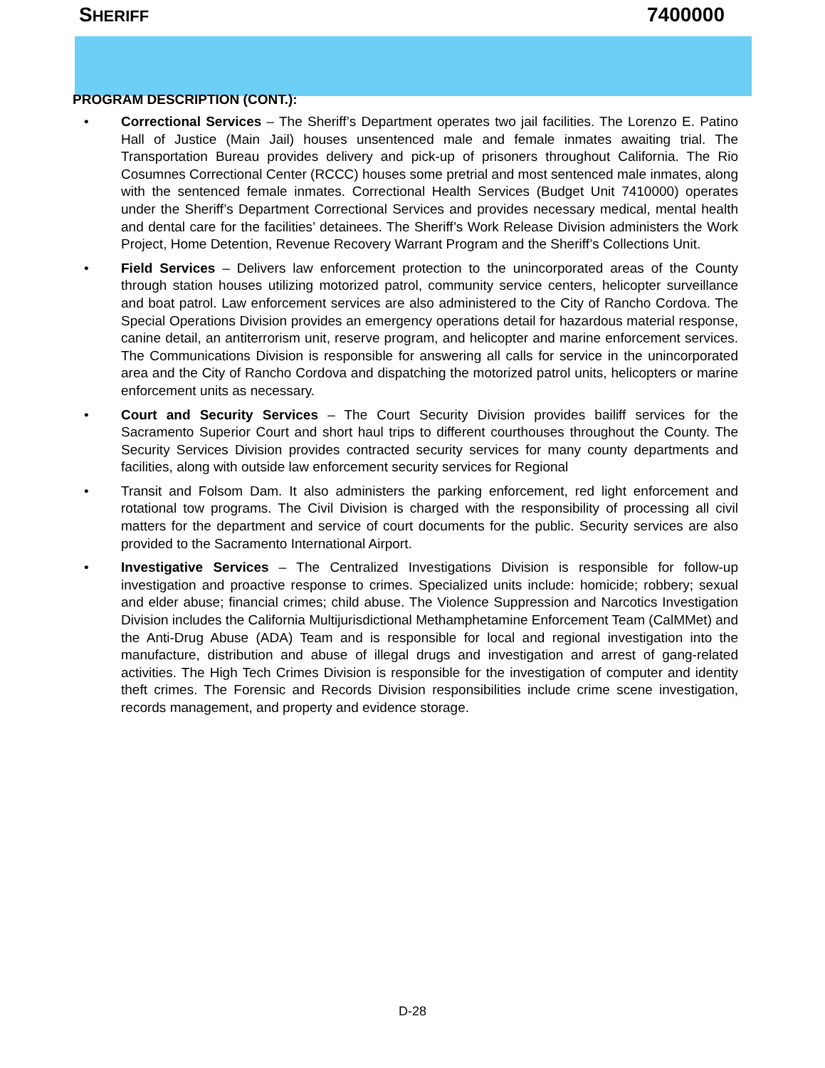SHERIFF 7400000
PROGRAM DESCRIPTION (CONT.):
• Correctional Services – The Sheriff’s Department operates two jail facilities. The Lorenzo E. Patino Hall of Justice (Main Jail) houses unsentenced male and female inmates awaiting trial. The Transportation Bureau provides delivery and pick-up of prisoners throughout California. The Rio Cosumnes Correctional Center (RCCC) houses some pretrial and most sentenced male inmates, along with the sentenced female inmates. Correctional Health Services (Budget Unit 7410000) operates under the Sheriff’s Department Correctional Services and provides necessary medical, mental health and dental care for the facilities’ detainees. The Sheriff’s Work Release Division administers the Work Project, Home Detention, Revenue Recovery Warrant Program and the Sheriff’s Collections Unit.
• Field Services – Delivers law enforcement protection to the unincorporated areas of the County through station houses utilizing motorized patrol, community service centers, helicopter surveillance and boat patrol. Law enforcement services are also administered to the City of Rancho Cordova. The Special Operations Division provides an emergency operations detail for hazardous material response, canine detail, an antiterrorism unit, reserve program, and helicopter and marine enforcement services. The Communications Division is responsible for answering all calls for service in the unincorporated area and the City of Rancho Cordova and dispatching the motorized patrol units, helicopters or marine enforcement units as necessary.
• Court and Security Services – The Court Security Division provides bailiff services for the Sacramento Superior Court and short haul trips to different courthouses throughout the County. The Security Services Division provides contracted security services for many county departments and facilities, along with outside law enforcement security services for Regional
• Transit and Folsom Dam. It also administers the parking enforcement, red light enforcement and rotational tow programs. The Civil Division is charged with the responsibility of processing all civil matters for the department and service of court documents for the public. Security services are also provided to the Sacramento International Airport.
• Investigative Services – The Centralized Investigations Division is responsible for follow-up investigation and proactive response to crimes. Specialized units include: homicide; robbery; sexual and elder abuse; financial crimes; child abuse. The Violence Suppression and Narcotics Investigation Division includes the California Multijurisdictional Methamphetamine Enforcement Team (CalMMet) and the Anti-Drug Abuse (ADA) Team and is responsible for local and regional investigation into the manufacture, distribution and abuse of illegal drugs and investigation and arrest of gang-related activities. The High Tech Crimes Division is responsible for the investigation of computer and identity theft crimes. The Forensic and Records Division responsibilities include crime scene investigation, records management, and property and evidence storage.
D-28